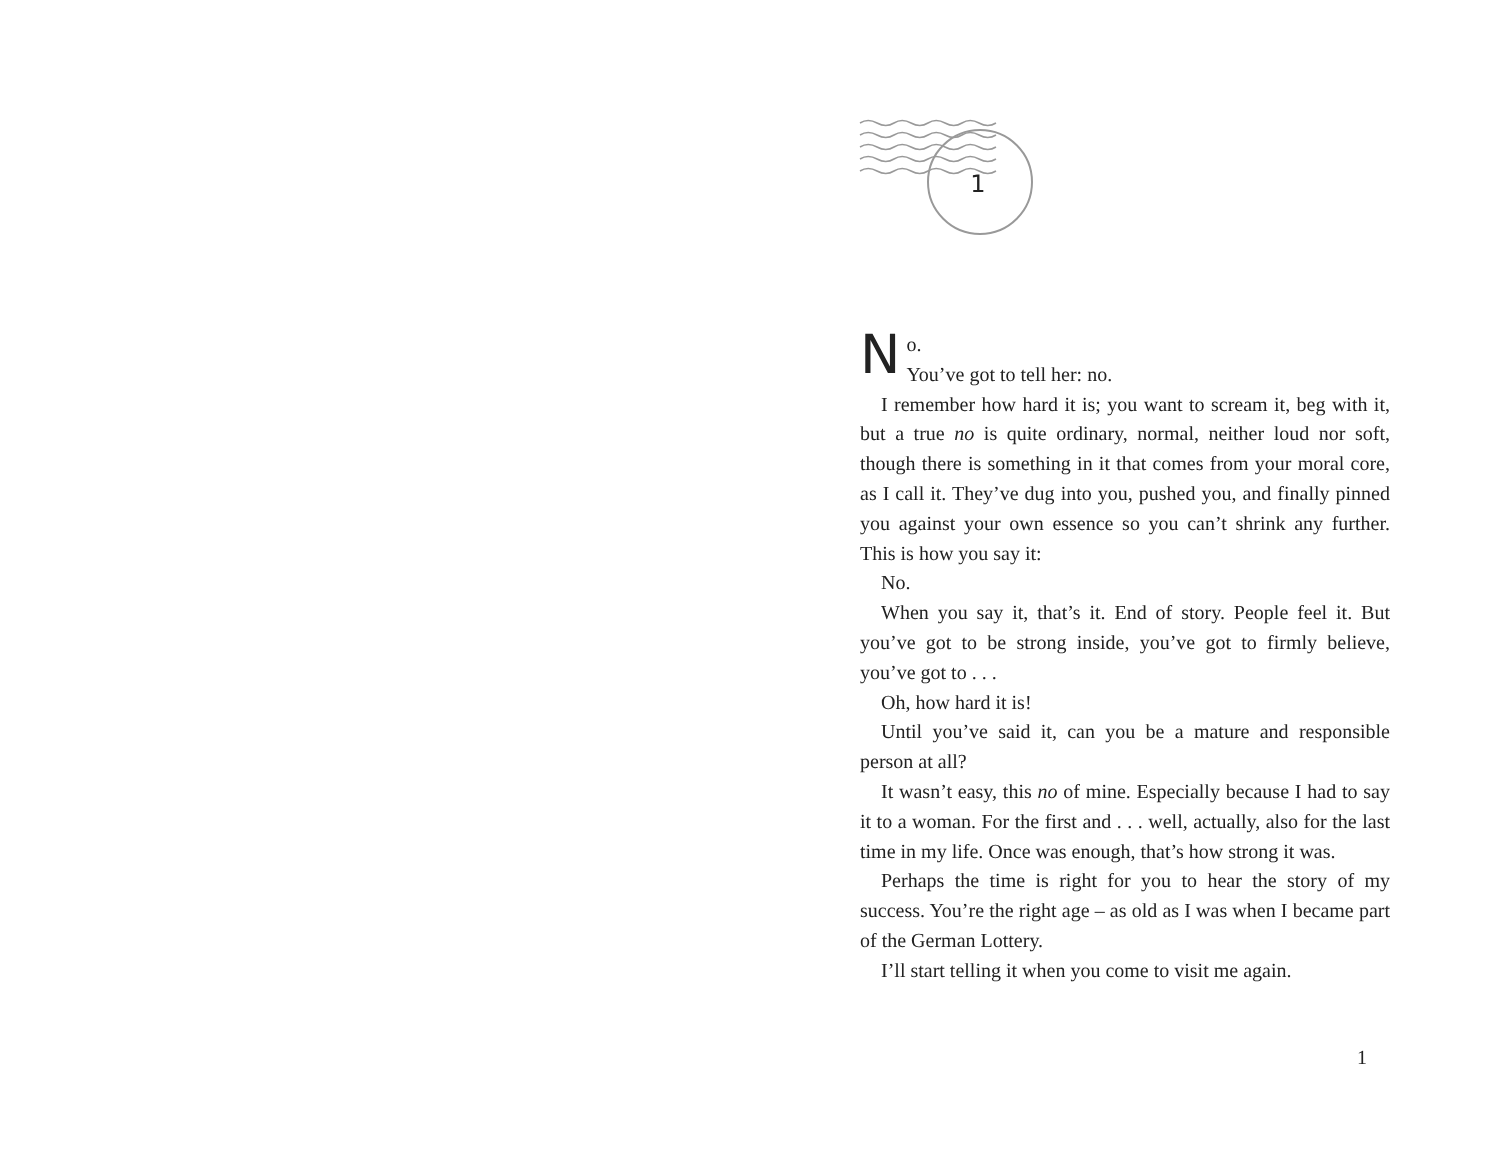1
No.
You’ve got to tell her: no.
I remember how hard it is; you want to scream it, beg with it, but a true no is quite ordinary, normal, neither loud nor soft, though there is something in it that comes from your moral core, as I call it. They’ve dug into you, pushed you, and finally pinned you against your own essence so you can’t shrink any further. This is how you say it:
No.
When you say it, that’s it. End of story. People feel it. But you’ve got to be strong inside, you’ve got to firmly believe, you’ve got to . . .
Oh, how hard it is!
Until you’ve said it, can you be a mature and responsible person at all?
It wasn’t easy, this no of mine. Especially because I had to say it to a woman. For the first and . . . well, actually, also for the last time in my life. Once was enough, that’s how strong it was.
Perhaps the time is right for you to hear the story of my success. You’re the right age – as old as I was when I became part of the German Lottery.
I’ll start telling it when you come to visit me again.
1